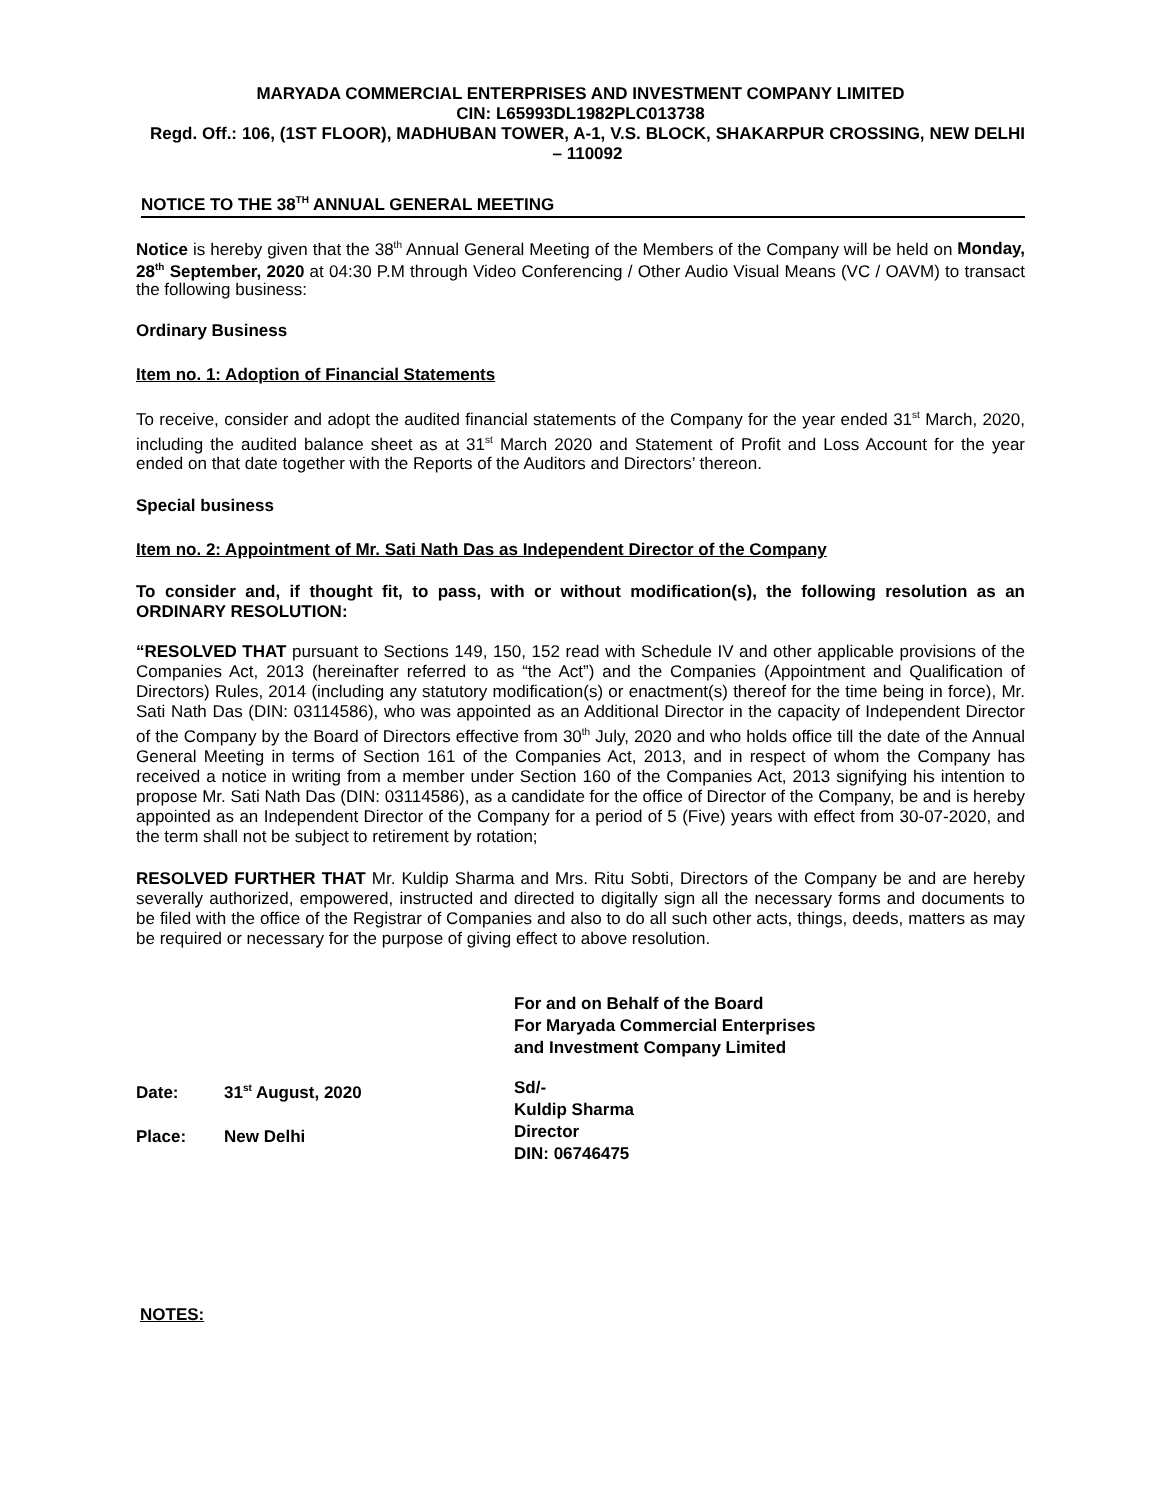MARYADA COMMERCIAL ENTERPRISES AND INVESTMENT COMPANY LIMITED
CIN: L65993DL1982PLC013738
Regd. Off.: 106, (1ST FLOOR), MADHUBAN TOWER, A-1, V.S. BLOCK, SHAKARPUR CROSSING, NEW DELHI – 110092
NOTICE TO THE 38<sup>TH</sup> ANNUAL GENERAL MEETING
Notice is hereby given that the 38<sup>th</sup> Annual General Meeting of the Members of the Company will be held on Monday, 28<sup>th</sup> September, 2020 at 04:30 P.M through Video Conferencing / Other Audio Visual Means (VC / OAVM) to transact the following business:
Ordinary Business
Item no. 1: Adoption of Financial Statements
To receive, consider and adopt the audited financial statements of the Company for the year ended 31<sup>st</sup> March, 2020, including the audited balance sheet as at 31<sup>st</sup> March 2020 and Statement of Profit and Loss Account for the year ended on that date together with the Reports of the Auditors and Directors’ thereon.
Special business
Item no. 2: Appointment of Mr. Sati Nath Das as Independent Director of the Company
To consider and, if thought fit, to pass, with or without modification(s), the following resolution as an ORDINARY RESOLUTION:
“RESOLVED THAT pursuant to Sections 149, 150, 152 read with Schedule IV and other applicable provisions of the Companies Act, 2013 (hereinafter referred to as “the Act”) and the Companies (Appointment and Qualification of Directors) Rules, 2014 (including any statutory modification(s) or enactment(s) thereof for the time being in force), Mr. Sati Nath Das (DIN: 03114586), who was appointed as an Additional Director in the capacity of Independent Director of the Company by the Board of Directors effective from 30<sup>th</sup> July, 2020 and who holds office till the date of the Annual General Meeting in terms of Section 161 of the Companies Act, 2013, and in respect of whom the Company has received a notice in writing from a member under Section 160 of the Companies Act, 2013 signifying his intention to propose Mr. Sati Nath Das (DIN: 03114586), as a candidate for the office of Director of the Company, be and is hereby appointed as an Independent Director of the Company for a period of 5 (Five) years with effect from 30-07-2020, and the term shall not be subject to retirement by rotation;
RESOLVED FURTHER THAT Mr. Kuldip Sharma and Mrs. Ritu Sobti, Directors of the Company be and are hereby severally authorized, empowered, instructed and directed to digitally sign all the necessary forms and documents to be filed with the office of the Registrar of Companies and also to do all such other acts, things, deeds, matters as may be required or necessary for the purpose of giving effect to above resolution.
For and on Behalf of the Board
For Maryada Commercial Enterprises
and Investment Company Limited
Date: 31<sup>st</sup> August, 2020
Place: New Delhi
Sd/-
Kuldip Sharma
Director
DIN: 06746475
NOTES: